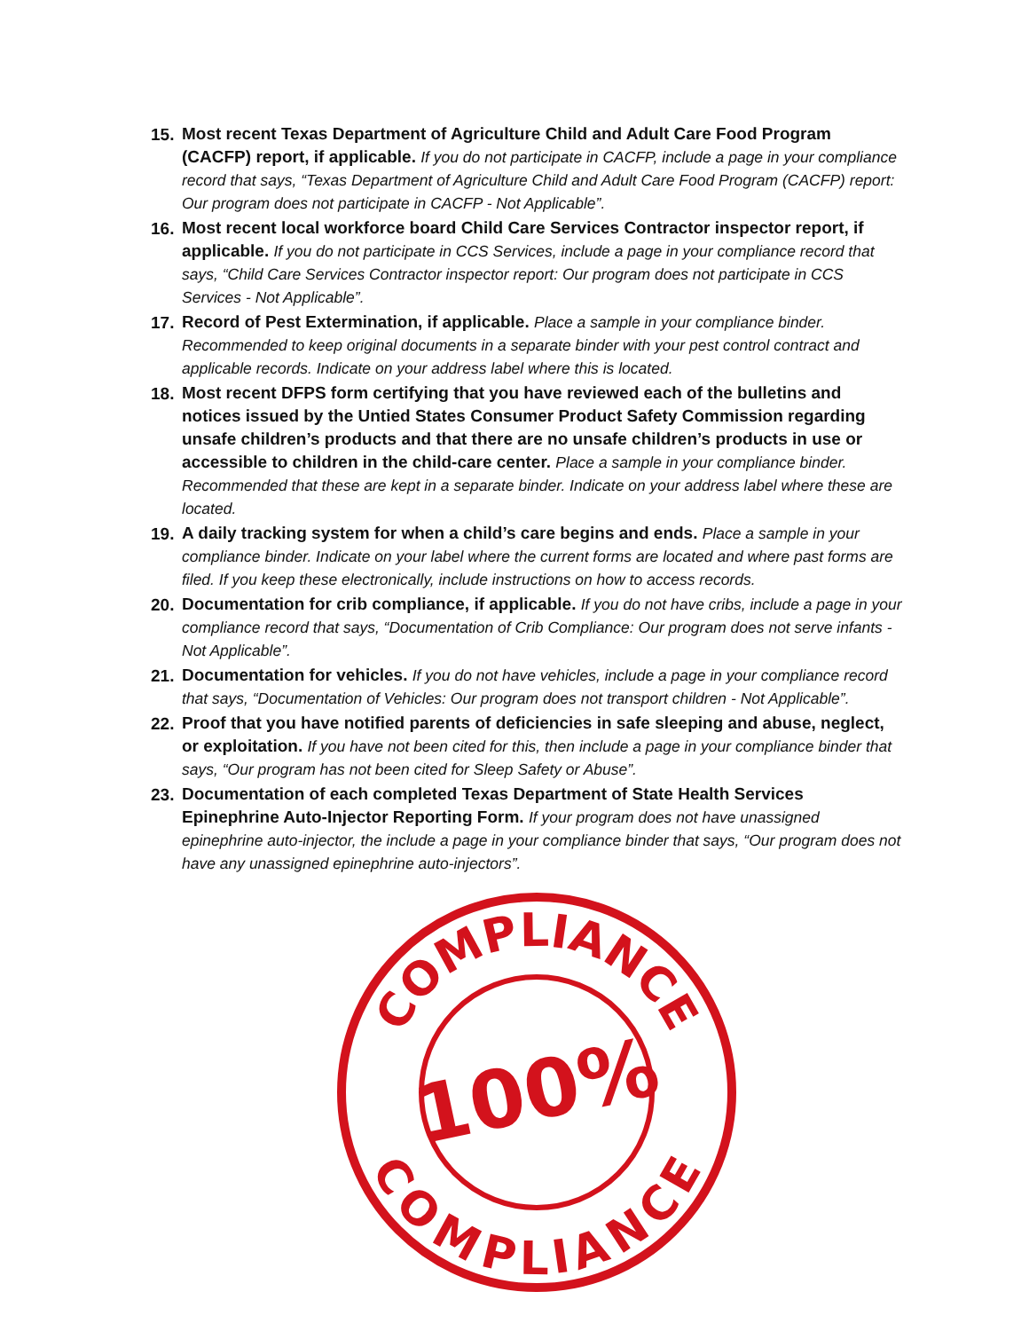15.
Most recent Texas Department of Agriculture Child and Adult Care Food Program (CACFP) report, if applicable. If you do not participate in CACFP, include a page in your compliance record that says, “Texas Department of Agriculture Child and Adult Care Food Program (CACFP) report: Our program does not participate in CACFP - Not Applicable”.
16.
Most recent local workforce board Child Care Services Contractor inspector report, if applicable. If you do not participate in CCS Services, include a page in your compliance record that says, “Child Care Services Contractor inspector report: Our program does not participate in CCS Services - Not Applicable”.
17.
Record of Pest Extermination, if applicable. Place a sample in your compliance binder. Recommended to keep original documents in a separate binder with your pest control contract and applicable records. Indicate on your address label where this is located.
18.
Most recent DFPS form certifying that you have reviewed each of the bulletins and notices issued by the Untied States Consumer Product Safety Commission regarding unsafe children’s products and that there are no unsafe children’s products in use or accessible to children in the child-care center. Place a sample in your compliance binder. Recommended that these are kept in a separate binder. Indicate on your address label where these are located.
19.
A daily tracking system for when a child’s care begins and ends. Place a sample in your compliance binder. Indicate on your label where the current forms are located and where past forms are filed. If you keep these electronically, include instructions on how to access records.
20.
Documentation for crib compliance, if applicable. If you do not have cribs, include a page in your compliance record that says, “Documentation of Crib Compliance: Our program does not serve infants - Not Applicable”.
21.
Documentation for vehicles. If you do not have vehicles, include a page in your compliance record that says, “Documentation of Vehicles: Our program does not transport children - Not Applicable”.
22.
Proof that you have notified parents of deficiencies in safe sleeping and abuse, neglect, or exploitation. If you have not been cited for this, then include a page in your compliance binder that says, “Our program has not been cited for Sleep Safety or Abuse”.
23.
Documentation of each completed Texas Department of State Health Services Epinephrine Auto-Injector Reporting Form. If your program does not have unassigned epinephrine auto-injector, the include a page in your compliance binder that says, “Our program does not have any unassigned epinephrine auto-injectors”.
COMPLIANCE
COMPLIANCE
100%